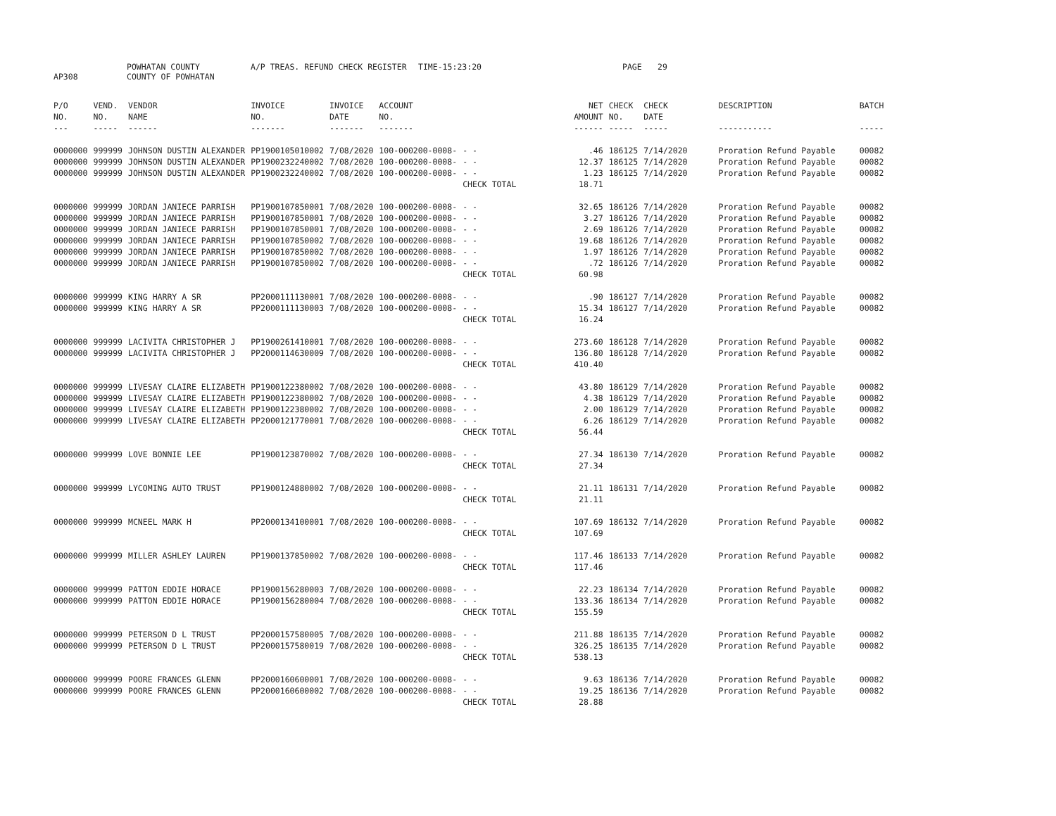AP308 POWHATAN COUNTY
COUNTY OF POWHATAN A/P TREAS. REFUND CHECK REGISTER TIME-15:23:20 PAGE 29
| P/O NO. --- | VEND. NO. ----- | VENDOR NAME ------ | INVOICE NO. ------- | INVOICE DATE ------- | ACCOUNT NO. ------- | | NET AMOUNT ------ | CHECK NO. ----- | CHECK DATE ----- | DESCRIPTION ----------- | BATCH ----- |
| --- | --- | --- | --- | --- | --- | --- | --- | --- | --- | --- | --- |
| 0000000 | 999999 | JOHNSON DUSTIN ALEXANDER | PP1900105010002 | 7/08/2020 | 100-000200-0008- | - - | .46 | 186125 | 7/14/2020 | Proration Refund Payable | 00082 |
| 0000000 | 999999 | JOHNSON DUSTIN ALEXANDER | PP1900232240002 | 7/08/2020 | 100-000200-0008- | - - | 12.37 | 186125 | 7/14/2020 | Proration Refund Payable | 00082 |
| 0000000 | 999999 | JOHNSON DUSTIN ALEXANDER | PP1900232240002 | 7/08/2020 | 100-000200-0008- | - - CHECK TOTAL | 1.23 18.71 | 186125 | 7/14/2020 | Proration Refund Payable | 00082 |
| 0000000 | 999999 | JORDAN JANIECE PARRISH | PP1900107850001 | 7/08/2020 | 100-000200-0008- | - - | 32.65 | 186126 | 7/14/2020 | Proration Refund Payable | 00082 |
| 0000000 | 999999 | JORDAN JANIECE PARRISH | PP1900107850001 | 7/08/2020 | 100-000200-0008- | - - | 3.27 | 186126 | 7/14/2020 | Proration Refund Payable | 00082 |
| 0000000 | 999999 | JORDAN JANIECE PARRISH | PP1900107850001 | 7/08/2020 | 100-000200-0008- | - - | 2.69 | 186126 | 7/14/2020 | Proration Refund Payable | 00082 |
| 0000000 | 999999 | JORDAN JANIECE PARRISH | PP1900107850002 | 7/08/2020 | 100-000200-0008- | - - | 19.68 | 186126 | 7/14/2020 | Proration Refund Payable | 00082 |
| 0000000 | 999999 | JORDAN JANIECE PARRISH | PP1900107850002 | 7/08/2020 | 100-000200-0008- | - - | 1.97 | 186126 | 7/14/2020 | Proration Refund Payable | 00082 |
| 0000000 | 999999 | JORDAN JANIECE PARRISH | PP1900107850002 | 7/08/2020 | 100-000200-0008- | - - CHECK TOTAL | .72 60.98 | 186126 | 7/14/2020 | Proration Refund Payable | 00082 |
| 0000000 | 999999 | KING HARRY A SR | PP2000111130001 | 7/08/2020 | 100-000200-0008- | - - | .90 | 186127 | 7/14/2020 | Proration Refund Payable | 00082 |
| 0000000 | 999999 | KING HARRY A SR | PP2000111130003 | 7/08/2020 | 100-000200-0008- | - - CHECK TOTAL | 15.34 16.24 | 186127 | 7/14/2020 | Proration Refund Payable | 00082 |
| 0000000 | 999999 | LACIVITA CHRISTOPHER J | PP1900261410001 | 7/08/2020 | 100-000200-0008- | - - | 273.60 | 186128 | 7/14/2020 | Proration Refund Payable | 00082 |
| 0000000 | 999999 | LACIVITA CHRISTOPHER J | PP2000114630009 | 7/08/2020 | 100-000200-0008- | - - CHECK TOTAL | 136.80 410.40 | 186128 | 7/14/2020 | Proration Refund Payable | 00082 |
| 0000000 | 999999 | LIVESAY CLAIRE ELIZABETH | PP1900122380002 | 7/08/2020 | 100-000200-0008- | - - | 43.80 | 186129 | 7/14/2020 | Proration Refund Payable | 00082 |
| 0000000 | 999999 | LIVESAY CLAIRE ELIZABETH | PP1900122380002 | 7/08/2020 | 100-000200-0008- | - - | 4.38 | 186129 | 7/14/2020 | Proration Refund Payable | 00082 |
| 0000000 | 999999 | LIVESAY CLAIRE ELIZABETH | PP1900122380002 | 7/08/2020 | 100-000200-0008- | - - | 2.00 | 186129 | 7/14/2020 | Proration Refund Payable | 00082 |
| 0000000 | 999999 | LIVESAY CLAIRE ELIZABETH | PP2000121770001 | 7/08/2020 | 100-000200-0008- | - - CHECK TOTAL | 6.26 56.44 | 186129 | 7/14/2020 | Proration Refund Payable | 00082 |
| 0000000 | 999999 | LOVE BONNIE LEE | PP1900123870002 | 7/08/2020 | 100-000200-0008- | - - CHECK TOTAL | 27.34 27.34 | 186130 | 7/14/2020 | Proration Refund Payable | 00082 |
| 0000000 | 999999 | LYCOMING AUTO TRUST | PP1900124880002 | 7/08/2020 | 100-000200-0008- | - - CHECK TOTAL | 21.11 21.11 | 186131 | 7/14/2020 | Proration Refund Payable | 00082 |
| 0000000 | 999999 | MCNEEL MARK H | PP2000134100001 | 7/08/2020 | 100-000200-0008- | - - CHECK TOTAL | 107.69 107.69 | 186132 | 7/14/2020 | Proration Refund Payable | 00082 |
| 0000000 | 999999 | MILLER ASHLEY LAUREN | PP1900137850002 | 7/08/2020 | 100-000200-0008- | - - CHECK TOTAL | 117.46 117.46 | 186133 | 7/14/2020 | Proration Refund Payable | 00082 |
| 0000000 | 999999 | PATTON EDDIE HORACE | PP1900156280003 | 7/08/2020 | 100-000200-0008- | - - | 22.23 | 186134 | 7/14/2020 | Proration Refund Payable | 00082 |
| 0000000 | 999999 | PATTON EDDIE HORACE | PP1900156280004 | 7/08/2020 | 100-000200-0008- | - - CHECK TOTAL | 133.36 155.59 | 186134 | 7/14/2020 | Proration Refund Payable | 00082 |
| 0000000 | 999999 | PETERSON D L TRUST | PP2000157580005 | 7/08/2020 | 100-000200-0008- | - - | 211.88 | 186135 | 7/14/2020 | Proration Refund Payable | 00082 |
| 0000000 | 999999 | PETERSON D L TRUST | PP2000157580019 | 7/08/2020 | 100-000200-0008- | - - CHECK TOTAL | 326.25 538.13 | 186135 | 7/14/2020 | Proration Refund Payable | 00082 |
| 0000000 | 999999 | POORE FRANCES GLENN | PP2000160600001 | 7/08/2020 | 100-000200-0008- | - - | 9.63 | 186136 | 7/14/2020 | Proration Refund Payable | 00082 |
| 0000000 | 999999 | POORE FRANCES GLENN | PP2000160600002 | 7/08/2020 | 100-000200-0008- | - - CHECK TOTAL | 19.25 28.88 | 186136 | 7/14/2020 | Proration Refund Payable | 00082 |